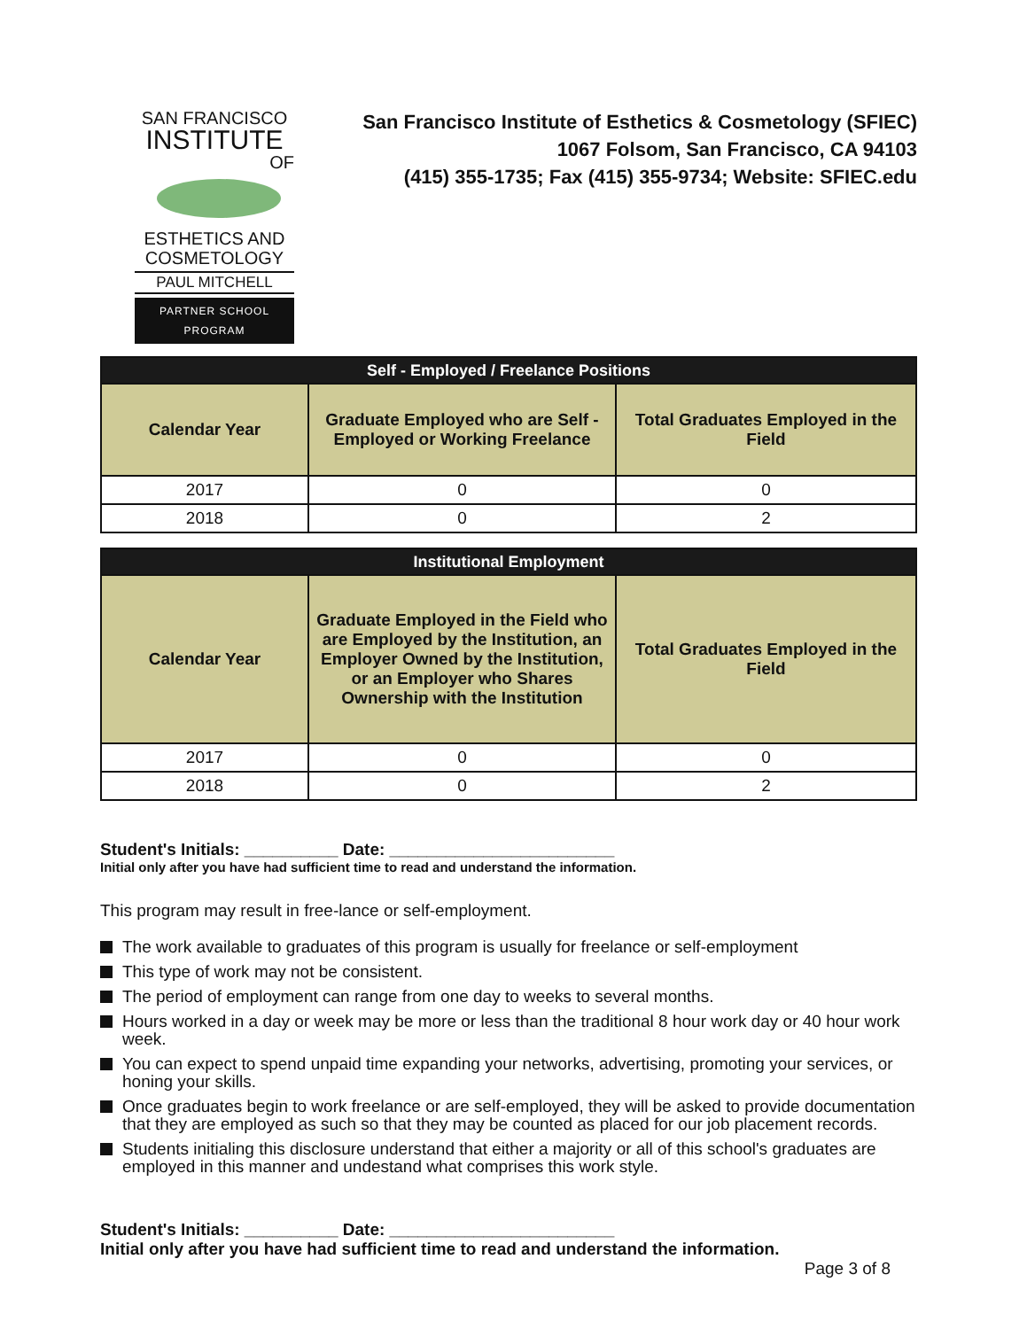SAN FRANCISCO
INSTITUTE
OF
ESTHETICS AND
COSMETOLOGY
PAUL MITCHELL
PARTNER SCHOOL PROGRAM
San Francisco Institute of Esthetics & Cosmetology (SFIEC)
1067 Folsom, San Francisco, CA 94103
(415) 355-1735; Fax (415) 355-9734; Website: SFIEC.edu
| Self - Employed / Freelance Positions | | |
| --- | --- | --- |
| Calendar Year | Graduate Employed who are Self - Employed or Working Freelance | Total Graduates Employed in the Field |
| 2017 | 0 | 0 |
| 2018 | 0 | 2 |
| Institutional Employment | | |
| --- | --- | --- |
| Calendar Year | Graduate Employed in the Field who are Employed by the Institution, an Employer Owned by the Institution, or an Employer who Shares Ownership with the Institution | Total Graduates Employed in the Field |
| 2017 | 0 | 0 |
| 2018 | 0 | 2 |
Student's Initials: __________ Date: ________________________
Initial only after you have had sufficient time to read and understand the information.
This program may result in free-lance or self-employment.
The work available to graduates of this program is usually for freelance or self-employment
This type of work may not be consistent.
The period of employment can range from one day to weeks to several months.
Hours worked in a day or week may be more or less than the traditional 8 hour work day or 40 hour work week.
You can expect to spend unpaid time expanding your networks, advertising, promoting your services, or honing your skills.
Once graduates begin to work freelance or are self-employed, they will be asked to provide documentation that they are employed as such so that they may be counted as placed for our job placement records.
Students initialing this disclosure understand that either a majority or all of this school's graduates are employed in this manner and undestand what comprises this work style.
Student's Initials: __________ Date: ________________________
Initial only after you have had sufficient time to read and understand the information.
Page 3 of 8